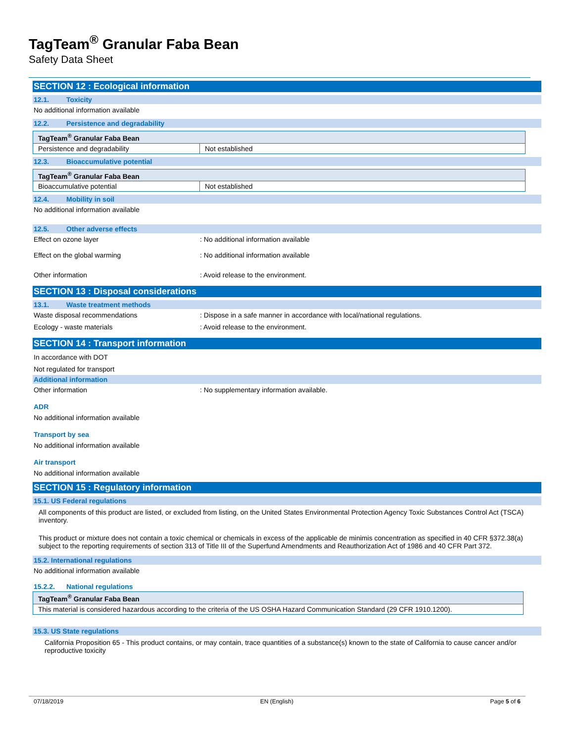TagTeam<sup>®</sup> Granular Faba Bean
Safety Data Sheet
SECTION 12 : Ecological information
12.1. Toxicity
No additional information available
12.2. Persistence and degradability
| TagTeam<sup>®</sup> Granular Faba Bean | |
| --- | --- |
| Persistence and degradability | Not established |
12.3. Bioaccumulative potential
| TagTeam<sup>®</sup> Granular Faba Bean | |
| --- | --- |
| Bioaccumulative potential | Not established |
12.4. Mobility in soil
No additional information available
12.5. Other adverse effects
Effect on ozone layer : No additional information available
Effect on the global warming : No additional information available
Other information : Avoid release to the environment.
SECTION 13 : Disposal considerations
13.1. Waste treatment methods
Waste disposal recommendations : Dispose in a safe manner in accordance with local/national regulations.
Ecology - waste materials : Avoid release to the environment.
SECTION 14 : Transport information
In accordance with DOT
Not regulated for transport
Additional information
Other information : No supplementary information available.
ADR
No additional information available
Transport by sea
No additional information available
Air transport
No additional information available
SECTION 15 : Regulatory information
15.1. US Federal regulations
All components of this product are listed, or excluded from listing, on the United States Environmental Protection Agency Toxic Substances Control Act (TSCA) inventory.
This product or mixture does not contain a toxic chemical or chemicals in excess of the applicable de minimis concentration as specified in 40 CFR §372.38(a) subject to the reporting requirements of section 313 of Title III of the Superfund Amendments and Reauthorization Act of 1986 and 40 CFR Part 372.
15.2. International regulations
No additional information available
15.2.2. National regulations
| TagTeam<sup>®</sup> Granular Faba Bean |
| --- |
| This material is considered hazardous according to the criteria of the US OSHA Hazard Communication Standard (29 CFR 1910.1200). |
15.3. US State regulations
California Proposition 65 - This product contains, or may contain, trace quantities of a substance(s) known to the state of California to cause cancer and/or reproductive toxicity
07/18/2019 EN (English) Page 5 of 6